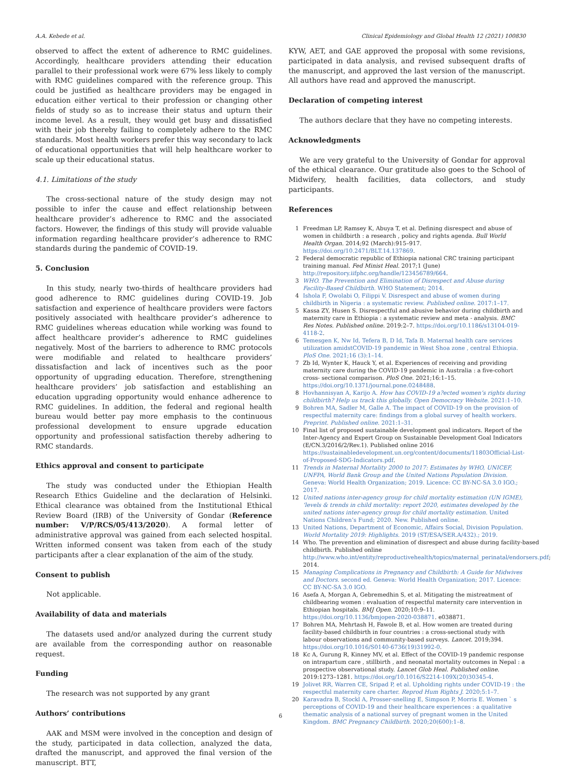A.A. Kebede et al. Clinical Epidemiology and Global Health 12 (2021) 100830
observed to affect the extent of adherence to RMC guidelines. Accordingly, healthcare providers attending their education parallel to their professional work were 67% less likely to comply with RMC guidelines compared with the reference group. This could be justified as healthcare providers may be engaged in education either vertical to their profession or changing other fields of study so as to increase their status and upturn their income level. As a result, they would get busy and dissatisfied with their job thereby failing to completely adhere to the RMC standards. Most health workers prefer this way secondary to lack of educational opportunities that will help healthcare worker to scale up their educational status.
4.1. Limitations of the study
The cross-sectional nature of the study design may not possible to infer the cause and effect relationship between healthcare provider’s adherence to RMC and the associated factors. However, the findings of this study will provide valuable information regarding healthcare provider’s adherence to RMC standards during the pandemic of COVID-19.
5. Conclusion
In this study, nearly two-thirds of healthcare providers had good adherence to RMC guidelines during COVID-19. Job satisfaction and experience of healthcare providers were factors positively associated with healthcare provider’s adherence to RMC guidelines whereas education while working was found to affect healthcare provider’s adherence to RMC guidelines negatively. Most of the barriers to adherence to RMC protocols were modifiable and related to healthcare providers’ dissatisfaction and lack of incentives such as the poor opportunity of upgrading education. Therefore, strengthening healthcare providers’ job satisfaction and establishing an education upgrading opportunity would enhance adherence to RMC guidelines. In addition, the federal and regional health bureau would better pay more emphasis to the continuous professional development to ensure upgrade education opportunity and professional satisfaction thereby adhering to RMC standards.
Ethics approval and consent to participate
The study was conducted under the Ethiopian Health Research Ethics Guideline and the declaration of Helsinki. Ethical clearance was obtained from the Institutional Ethical Review Board (IRB) of the University of Gondar (Reference number: V/P/RCS/05/413/2020). A formal letter of administrative approval was gained from each selected hospital. Written informed consent was taken from each of the study participants after a clear explanation of the aim of the study.
Consent to publish
Not applicable.
Availability of data and materials
The datasets used and/or analyzed during the current study are available from the corresponding author on reasonable request.
Funding
The research was not supported by any grant
Authors’ contributions
AAK and MSM were involved in the conception and design of the study, participated in data collection, analyzed the data, drafted the manuscript, and approved the final version of the manuscript. BTT,
KYW, AET, and GAE approved the proposal with some revisions, participated in data analysis, and revised subsequent drafts of the manuscript, and approved the last version of the manuscript. All authors have read and approved the manuscript.
Declaration of competing interest
The authors declare that they have no competing interests.
Acknowledgments
We are very grateful to the University of Gondar for approval of the ethical clearance. Our gratitude also goes to the School of Midwifery, health facilities, data collectors, and study participants.
References
1 Freedman LP, Ramsey K, Abuya T, et al. Defining disrespect and abuse of women in childbirth : a research , policy and rights agenda. Bull World Health Organ. 2014;92 (March):915–917. https://doi.org/10.2471/BLT.14.137869.
2 Federal democratic republic of Ethiopia national CRC training participant training manual. Fed Minist Heal. 2017;1 (June) http://repository.iifphc.org/handle/123456789/664.
3 WHO. The Prevention and Elimination of Disrespect and Abuse during Facility-Based Childbirth. WHO Statement; 2014.
4 Ishola F, Owolabi O, Filippi V. Disrespect and abuse of women during childbirth in Nigeria : a systematic review. Published online. 2017:1–17.
5 Kassa ZY, Husen S. Disrespectful and abusive behavior during childbirth and maternity care in Ethiopia : a systematic review and meta - analysis. BMC Res Notes. Published online. 2019:2–7. https://doi.org/10.1186/s13104-019-4118-2.
6 Temesgen K, Nw Id, Tefera B, D Id, Tafa B. Maternal health care services utilization amidstCOVID-19 pandemic in West Shoa zone , central Ethiopia. PloS One. 2021;16 (3):1–14.
7 Zb Id, Wynter K, Hauck Y, et al. Experiences of receiving and providing maternity care during the COVID-19 pandemic in Australia : a five-cohort cross- sectional comparison. PloS One. 2021;16:1–15. https://doi.org/10.1371/journal.pone.0248488.
8 Hovhannisyan A, Karijo A. How has COVID-19 a?ected women’s rights during childbirth? Help us track this globally. Open Democracy Website. 2021:1–10.
9 Bohren MA, Sadler M, Galle A. The impact of COVID-19 on the provision of respectful maternity care: findings from a global survey of health workers. Preprint. Published online. 2021:1–31.
10 Final list of proposed sustainable development goal indicators. Report of the Inter-Agency and Expert Group on Sustainable Development Goal Indicators (E/CN.3/2016/2/Rev.1). Published online 2016 https://sustainabledevelopment.un.org/content/documents/11803Official-List-of-Proposed-SDG-Indicators.pdf.
11 Trends in Maternal Mortality 2000 to 2017: Estimates by WHO, UNICEF, UNFPA, World Bank Group and the United Nations Population Division. Geneva: World Health Organization; 2019. Licence: CC BY-NC-SA 3.0 IGO.; 2017.
12 United nations inter-agency group for child mortality estimation (UN IGME), ‘levels & trends in child mortality: report 2020, estimates developed by the united nations inter-agency group for child mortality estimation. United Nations Children’s Fund; 2020. New. Published online.
13 United Nations, Department of Economic, Affairs Social, Division Population. World Mortality 2019: Highlights. 2019 (ST/ESA/SER.A/432).; 2019.
14 Who. The prevention and elimination of disrespect and abuse during facility-based childbirth. Published online http://www.who.int/entity/reproductivehealth/topics/maternal_perinatal/endorsers.pdf; 2014.
15 Managing Complications in Pregnancy and Childbirth: A Guide for Midwives and Doctors. second ed. Geneva: World Health Organization; 2017. Licence: CC BY-NC-SA 3.0 IGO.
16 Asefa A, Morgan A, Gebremedhin S, et al. Mitigating the mistreatment of childbearing women : evaluation of respectful maternity care intervention in Ethiopian hospitals. BMJ Open. 2020;10:9–11. https://doi.org/10.1136/bmjopen-2020-038871. e038871.
17 Bohren MA, Mehrtash H, Fawole B, et al. How women are treated during facility-based childbirth in four countries : a cross-sectional study with labour observations and community-based surveys. Lancet. 2019;394. https://doi.org/10.1016/S0140-6736(19)31992-0.
18 Kc A, Gurung R, Kinney MV, et al. Effect of the COVID-19 pandemic response on intrapartum care , stillbirth , and neonatal mortality outcomes in Nepal : a prospective observational study. Lancet Glob Heal. Published online. 2019:1273–1281. https://doi.org/10.1016/S2214-109X(20)30345-4.
19 Jolivet RR, Warren CE, Sripad P, et al. Upholding rights under COVID-19 : the respectful maternity care charter. Reprod Hum Rights J. 2020;5:1–7.
20 Karavadra B, Stockl A, Prosser-snelling E, Simpson P, Morris E. Women ` s perceptions of COVID-19 and their healthcare experiences : a qualitative thematic analysis of a national survey of pregnant women in the United Kingdom. BMC Pregnancy Childbirth. 2020;20(600):1–8.
6